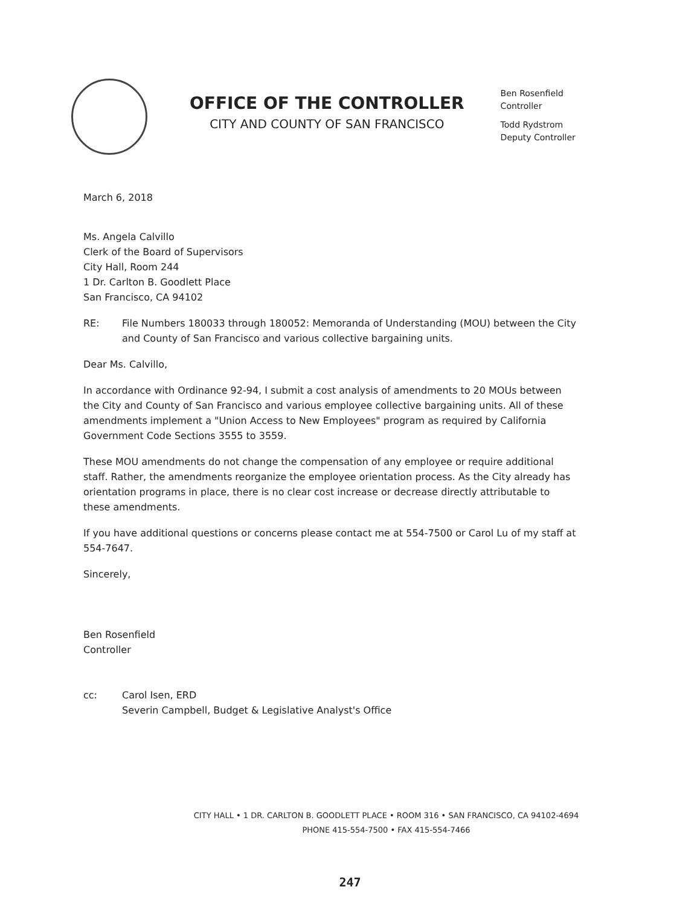OFFICE OF THE CONTROLLER
CITY AND COUNTY OF SAN FRANCISCO
Ben Rosenfield
Controller
Todd Rydstrom
Deputy Controller
March 6, 2018
Ms. Angela Calvillo
Clerk of the Board of Supervisors
City Hall, Room 244
1 Dr. Carlton B. Goodlett Place
San Francisco, CA 94102
RE: File Numbers 180033 through 180052: Memoranda of Understanding (MOU) between the City and County of San Francisco and various collective bargaining units.
Dear Ms. Calvillo,
In accordance with Ordinance 92-94, I submit a cost analysis of amendments to 20 MOUs between the City and County of San Francisco and various employee collective bargaining units. All of these amendments implement a "Union Access to New Employees" program as required by California Government Code Sections 3555 to 3559.
These MOU amendments do not change the compensation of any employee or require additional staff. Rather, the amendments reorganize the employee orientation process. As the City already has orientation programs in place, there is no clear cost increase or decrease directly attributable to these amendments.
If you have additional questions or concerns please contact me at 554-7500 or Carol Lu of my staff at 554-7647.
Sincerely,
Ben Rosenfield
Controller
cc: Carol Isen, ERD
Severin Campbell, Budget & Legislative Analyst's Office
CITY HALL • 1 DR. CARLTON B. GOODLETT PLACE • ROOM 316 • SAN FRANCISCO, CA 94102-4694
PHONE 415-554-7500 • FAX 415-554-7466
247